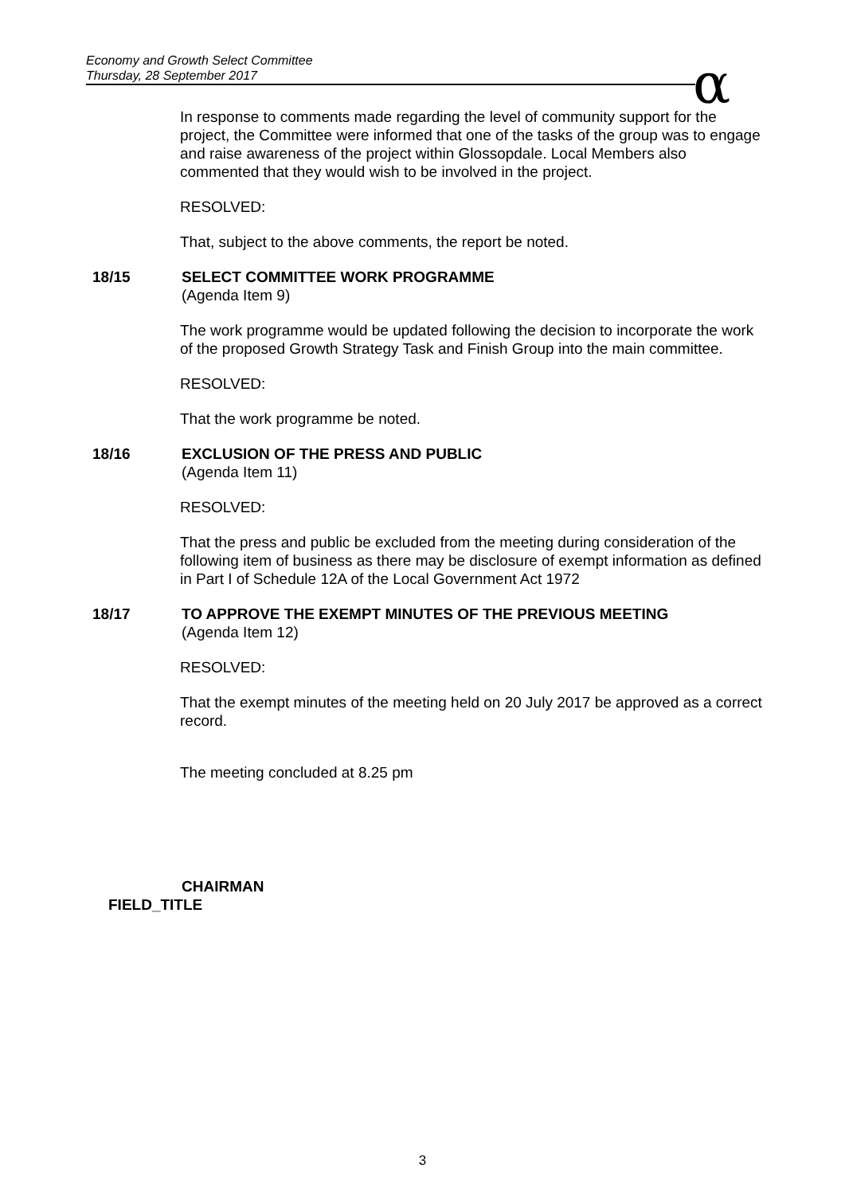Economy and Growth Select Committee
Thursday, 28 September 2017
α
In response to comments made regarding the level of community support for the project, the Committee were informed that one of the tasks of the group was to engage and raise awareness of the project within Glossopdale. Local Members also commented that they would wish to be involved in the project.
RESOLVED:
That, subject to the above comments, the report be noted.
18/15 SELECT COMMITTEE WORK PROGRAMME
(Agenda Item 9)
The work programme would be updated following the decision to incorporate the work of the proposed Growth Strategy Task and Finish Group into the main committee.
RESOLVED:
That the work programme be noted.
18/16 EXCLUSION OF THE PRESS AND PUBLIC
(Agenda Item 11)
RESOLVED:
That the press and public be excluded from the meeting during consideration of the following item of business as there may be disclosure of exempt information as defined in Part I of Schedule 12A of the Local Government Act 1972
18/17 TO APPROVE THE EXEMPT MINUTES OF THE PREVIOUS MEETING
(Agenda Item 12)
RESOLVED:
That the exempt minutes of the meeting held on 20 July 2017 be approved as a correct record.
The meeting concluded at 8.25 pm
CHAIRMAN
FIELD_TITLE
3